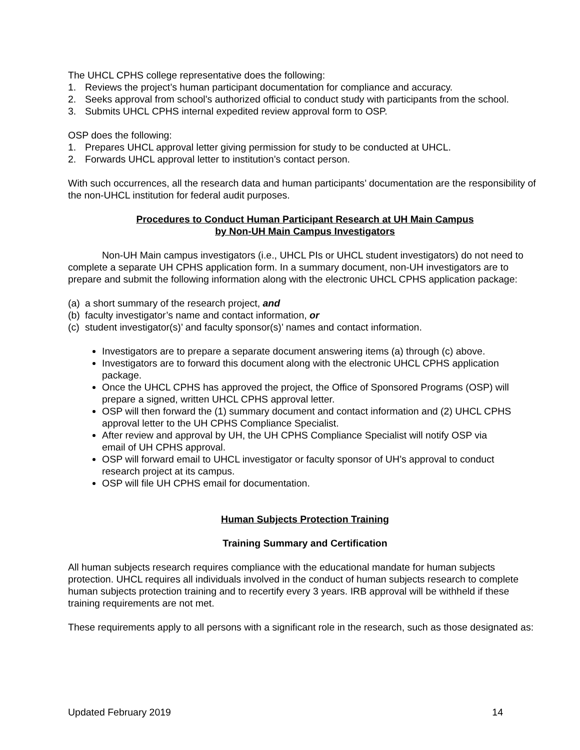The UHCL CPHS college representative does the following:
1. Reviews the project’s human participant documentation for compliance and accuracy.
2. Seeks approval from school’s authorized official to conduct study with participants from the school.
3. Submits UHCL CPHS internal expedited review approval form to OSP.
OSP does the following:
1. Prepares UHCL approval letter giving permission for study to be conducted at UHCL.
2. Forwards UHCL approval letter to institution’s contact person.
With such occurrences, all the research data and human participants’ documentation are the responsibility of the non-UHCL institution for federal audit purposes.
Procedures to Conduct Human Participant Research at UH Main Campus
by Non-UH Main Campus Investigators
Non-UH Main campus investigators (i.e., UHCL PIs or UHCL student investigators) do not need to complete a separate UH CPHS application form. In a summary document, non-UH investigators are to prepare and submit the following information along with the electronic UHCL CPHS application package:
(a) a short summary of the research project, and
(b) faculty investigator’s name and contact information, or
(c) student investigator(s)’ and faculty sponsor(s)’ names and contact information.
Investigators are to prepare a separate document answering items (a) through (c) above.
Investigators are to forward this document along with the electronic UHCL CPHS application package.
Once the UHCL CPHS has approved the project, the Office of Sponsored Programs (OSP) will prepare a signed, written UHCL CPHS approval letter.
OSP will then forward the (1) summary document and contact information and (2) UHCL CPHS approval letter to the UH CPHS Compliance Specialist.
After review and approval by UH, the UH CPHS Compliance Specialist will notify OSP via email of UH CPHS approval.
OSP will forward email to UHCL investigator or faculty sponsor of UH’s approval to conduct research project at its campus.
OSP will file UH CPHS email for documentation.
Human Subjects Protection Training
Training Summary and Certification
All human subjects research requires compliance with the educational mandate for human subjects protection. UHCL requires all individuals involved in the conduct of human subjects research to complete human subjects protection training and to recertify every 3 years. IRB approval will be withheld if these training requirements are not met.
These requirements apply to all persons with a significant role in the research, such as those designated as:
Updated February 2019 14